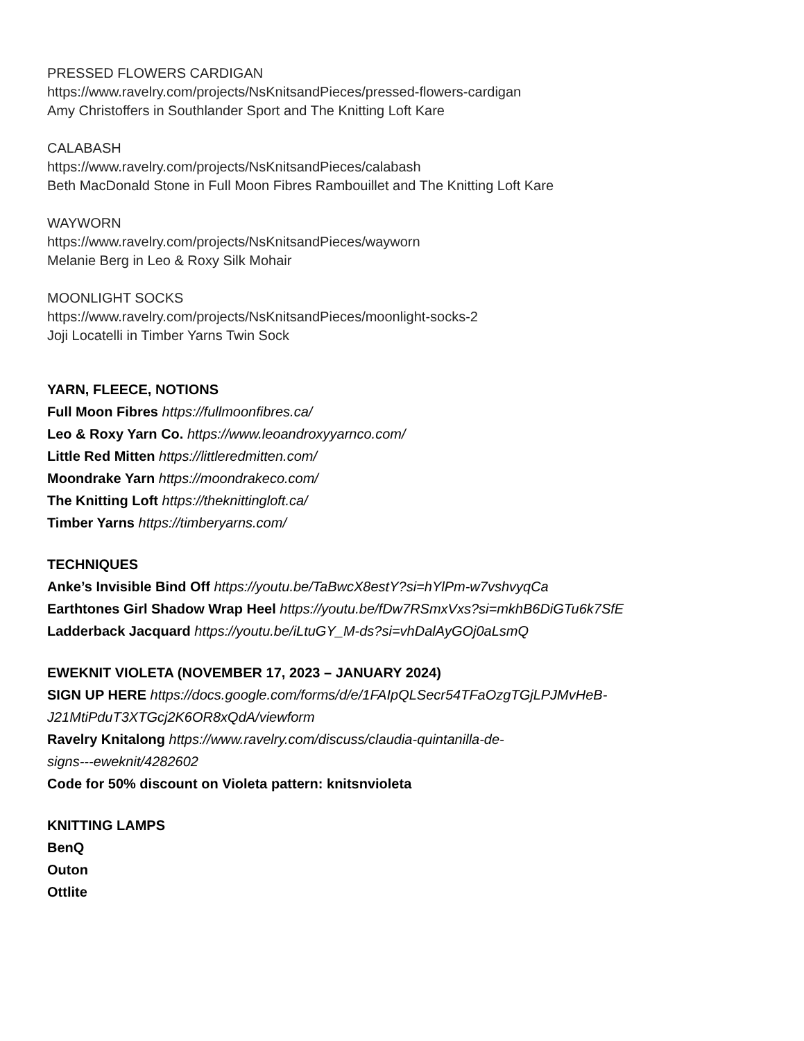PRESSED FLOWERS CARDIGAN
https://www.ravelry.com/projects/NsKnitsandPieces/pressed-flowers-cardigan
Amy Christoffers in Southlander Sport and The Knitting Loft Kare
CALABASH
https://www.ravelry.com/projects/NsKnitsandPieces/calabash
Beth MacDonald Stone in Full Moon Fibres Rambouillet and The Knitting Loft Kare
WAYWORN
https://www.ravelry.com/projects/NsKnitsandPieces/wayworn
Melanie Berg in Leo & Roxy Silk Mohair
MOONLIGHT SOCKS
https://www.ravelry.com/projects/NsKnitsandPieces/moonlight-socks-2
Joji Locatelli in Timber Yarns Twin Sock
YARN, FLEECE, NOTIONS
Full Moon Fibres https://fullmoonfibres.ca/
Leo & Roxy Yarn Co. https://www.leoandroxyyarnco.com/
Little Red Mitten https://littleredmitten.com/
Moondrake Yarn https://moondrakeco.com/
The Knitting Loft https://theknittingloft.ca/
Timber Yarns https://timberyarns.com/
TECHNIQUES
Anke’s Invisible Bind Off https://youtu.be/TaBwcX8estY?si=hYlPm-w7vshvyqCa
Earthtones Girl Shadow Wrap Heel https://youtu.be/fDw7RSmxVxs?si=mkhB6DiGTu6k7SfE
Ladderback Jacquard https://youtu.be/iLtuGY_M-ds?si=vhDalAyGOj0aLsmQ
EWEKNIT VIOLETA (NOVEMBER 17, 2023 – JANUARY 2024)
SIGN UP HERE https://docs.google.com/forms/d/e/1FAIpQLSecr54TFaOzgTGjLPJMvHeB-
J21MtiPduT3XTGcj2K6OR8xQdA/viewform
Ravelry Knitalong https://www.ravelry.com/discuss/claudia-quintanilla-de-
signs---eweknit/4282602
Code for 50% discount on Violeta pattern: knitsnvioleta
KNITTING LAMPS
BenQ
Outon
Ottlite